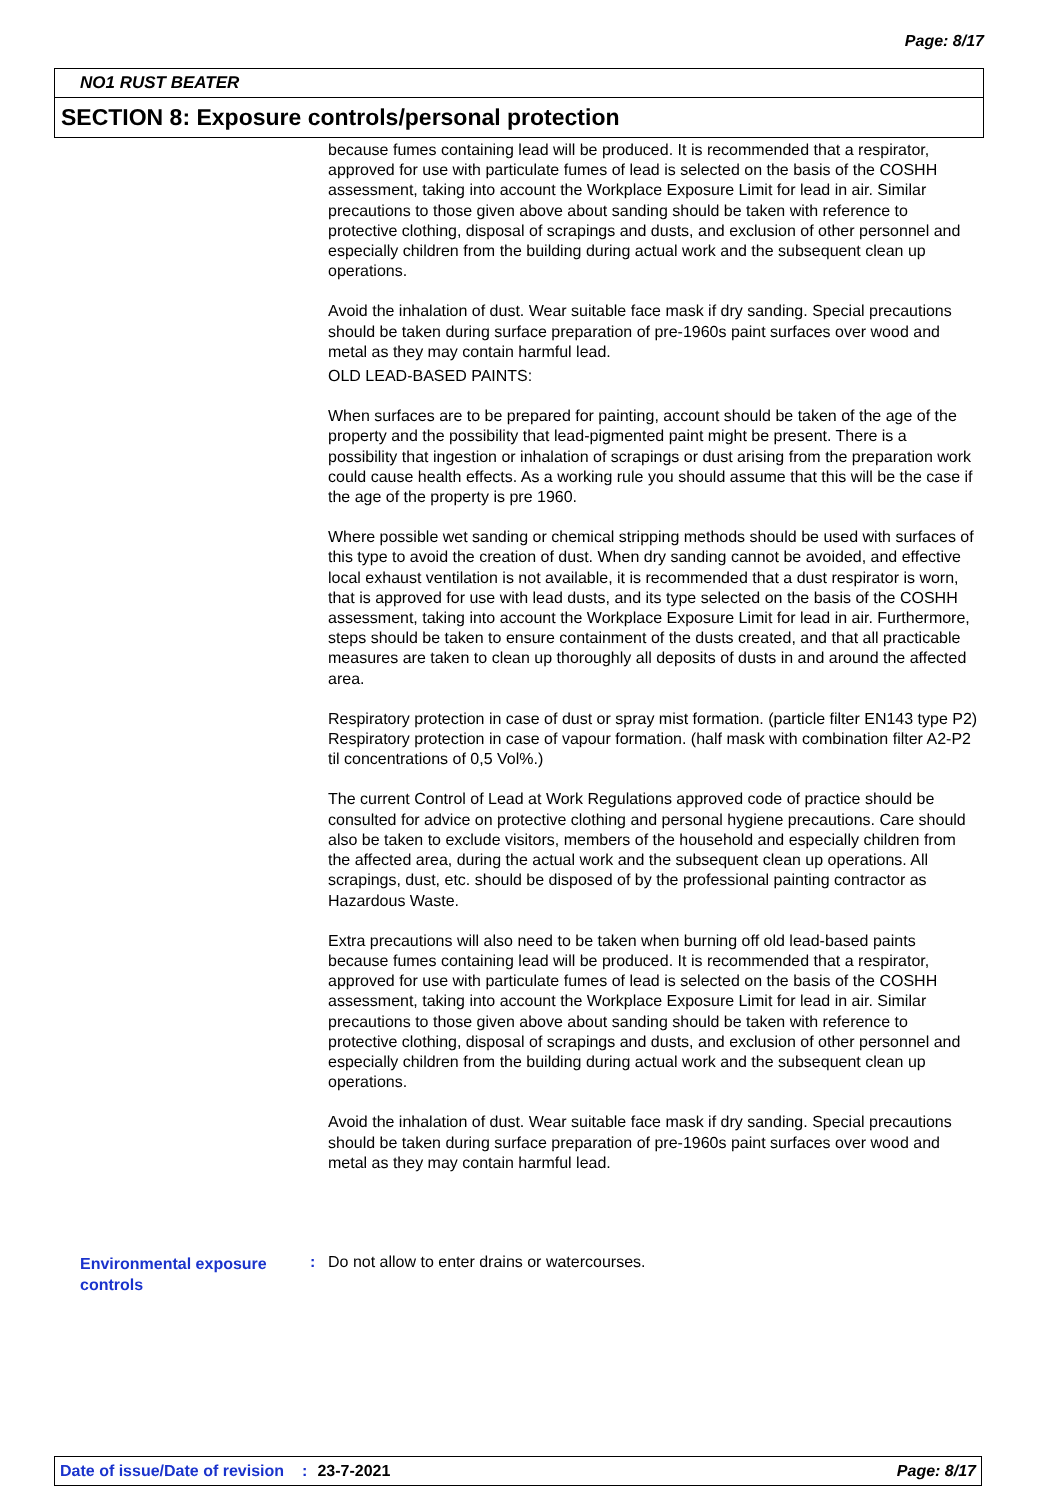Page: 8/17
NO1 RUST BEATER
SECTION 8: Exposure controls/personal protection
because fumes containing lead will be produced. It is recommended that a respirator, approved for use with particulate fumes of lead is selected on the basis of the COSHH assessment, taking into account the Workplace Exposure Limit for lead in air. Similar precautions to those given above about sanding should be taken with reference to protective clothing, disposal of scrapings and dusts, and exclusion of other personnel and especially children from the building during actual work and the subsequent clean up operations.
Avoid the inhalation of dust. Wear suitable face mask if dry sanding. Special precautions should be taken during surface preparation of pre-1960s paint surfaces over wood and metal as they may contain harmful lead.
OLD LEAD-BASED PAINTS:
When surfaces are to be prepared for painting, account should be taken of the age of the property and the possibility that lead-pigmented paint might be present. There is a possibility that ingestion or inhalation of scrapings or dust arising from the preparation work could cause health effects. As a working rule you should assume that this will be the case if the age of the property is pre 1960.
Where possible wet sanding or chemical stripping methods should be used with surfaces of this type to avoid the creation of dust. When dry sanding cannot be avoided, and effective local exhaust ventilation is not available, it is recommended that a dust respirator is worn, that is approved for use with lead dusts, and its type selected on the basis of the COSHH assessment, taking into account the Workplace Exposure Limit for lead in air. Furthermore, steps should be taken to ensure containment of the dusts created, and that all practicable measures are taken to clean up thoroughly all deposits of dusts in and around the affected area.
Respiratory protection in case of dust or spray mist formation. (particle filter EN143 type P2) Respiratory protection in case of vapour formation. (half mask with combination filter A2-P2 til concentrations of 0,5 Vol%.)
The current Control of Lead at Work Regulations approved code of practice should be consulted for advice on protective clothing and personal hygiene precautions. Care should also be taken to exclude visitors, members of the household and especially children from the affected area, during the actual work and the subsequent clean up operations. All scrapings, dust, etc. should be disposed of by the professional painting contractor as Hazardous Waste.
Extra precautions will also need to be taken when burning off old lead-based paints because fumes containing lead will be produced. It is recommended that a respirator, approved for use with particulate fumes of lead is selected on the basis of the COSHH assessment, taking into account the Workplace Exposure Limit for lead in air. Similar precautions to those given above about sanding should be taken with reference to protective clothing, disposal of scrapings and dusts, and exclusion of other personnel and especially children from the building during actual work and the subsequent clean up operations.
Avoid the inhalation of dust. Wear suitable face mask if dry sanding. Special precautions should be taken during surface preparation of pre-1960s paint surfaces over wood and metal as they may contain harmful lead.
Environmental exposure controls
: Do not allow to enter drains or watercourses.
Date of issue/Date of revision: 23-7-2021 Page: 8/17